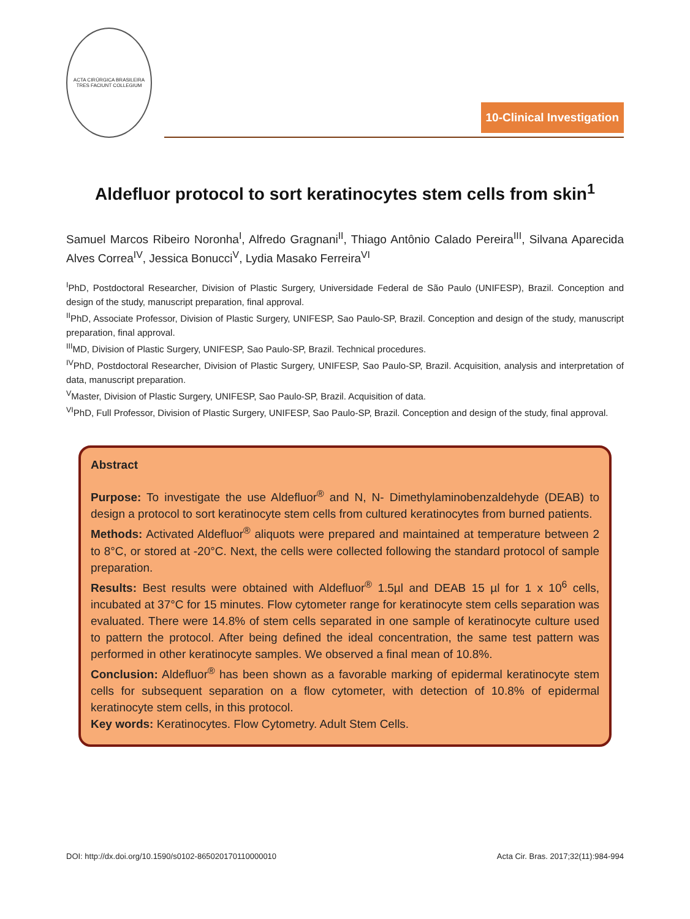ACTA CIRÚRGICA BRASILEIRA
TRES FACIUNT COLLEGIUM
10-Clinical Investigation
Aldefluor protocol to sort keratinocytes stem cells from skin<sup>1</sup>
Samuel Marcos Ribeiro Noronha<sup>I</sup>, Alfredo Gragnani<sup>II</sup>, Thiago Antônio Calado Pereira<sup>III</sup>, Silvana Aparecida Alves Correa<sup>IV</sup>, Jessica Bonucci<sup>V</sup>, Lydia Masako Ferreira<sup>VI</sup>
<sup>I</sup>PhD, Postdoctoral Researcher, Division of Plastic Surgery, Universidade Federal de São Paulo (UNIFESP), Brazil. Conception and design of the study, manuscript preparation, final approval.
<sup>II</sup>PhD, Associate Professor, Division of Plastic Surgery, UNIFESP, Sao Paulo-SP, Brazil. Conception and design of the study, manuscript preparation, final approval.
<sup>III</sup>MD, Division of Plastic Surgery, UNIFESP, Sao Paulo-SP, Brazil. Technical procedures.
<sup>IV</sup>PhD, Postdoctoral Researcher, Division of Plastic Surgery, UNIFESP, Sao Paulo-SP, Brazil. Acquisition, analysis and interpretation of data, manuscript preparation.
<sup>V</sup>Master, Division of Plastic Surgery, UNIFESP, Sao Paulo-SP, Brazil. Acquisition of data.
<sup>VI</sup>PhD, Full Professor, Division of Plastic Surgery, UNIFESP, Sao Paulo-SP, Brazil. Conception and design of the study, final approval.
Abstract
Purpose: To investigate the use Aldefluor<sup>®</sup> and N, N- Dimethylaminobenzaldehyde (DEAB) to design a protocol to sort keratinocyte stem cells from cultured keratinocytes from burned patients.
Methods: Activated Aldefluor<sup>®</sup> aliquots were prepared and maintained at temperature between 2 to 8°C, or stored at -20°C. Next, the cells were collected following the standard protocol of sample preparation.
Results: Best results were obtained with Aldefluor<sup>®</sup> 1.5µl and DEAB 15 µl for 1 x 10<sup>6</sup> cells, incubated at 37°C for 15 minutes. Flow cytometer range for keratinocyte stem cells separation was evaluated. There were 14.8% of stem cells separated in one sample of keratinocyte culture used to pattern the protocol. After being defined the ideal concentration, the same test pattern was performed in other keratinocyte samples. We observed a final mean of 10.8%.
Conclusion: Aldefluor<sup>®</sup> has been shown as a favorable marking of epidermal keratinocyte stem cells for subsequent separation on a flow cytometer, with detection of 10.8% of epidermal keratinocyte stem cells, in this protocol.
Key words: Keratinocytes. Flow Cytometry. Adult Stem Cells.
DOI: http://dx.doi.org/10.1590/s0102-865020170110000010 Acta Cir. Bras. 2017;32(11):984-994